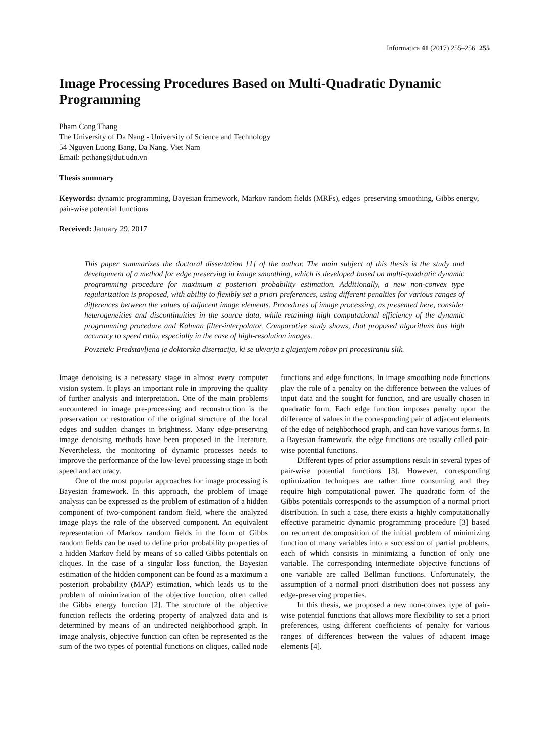Informatica 41 (2017) 255–256 255
Image Processing Procedures Based on Multi-Quadratic Dynamic Programming
Pham Cong Thang
The University of Da Nang - University of Science and Technology
54 Nguyen Luong Bang, Da Nang, Viet Nam
Email: pcthang@dut.udn.vn
Thesis summary
Keywords: dynamic programming, Bayesian framework, Markov random fields (MRFs), edges–preserving smoothing, Gibbs energy, pair-wise potential functions
Received: January 29, 2017
This paper summarizes the doctoral dissertation [1] of the author. The main subject of this thesis is the study and development of a method for edge preserving in image smoothing, which is developed based on multi-quadratic dynamic programming procedure for maximum a posteriori probability estimation. Additionally, a new non-convex type regularization is proposed, with ability to flexibly set a priori preferences, using different penalties for various ranges of differences between the values of adjacent image elements. Procedures of image processing, as presented here, consider heterogeneities and discontinuities in the source data, while retaining high computational efficiency of the dynamic programming procedure and Kalman filter-interpolator. Comparative study shows, that proposed algorithms has high accuracy to speed ratio, especially in the case of high-resolution images.
Povzetek: Predstavljena je doktorska disertacija, ki se ukvarja z glajenjem robov pri procesiranju slik.
Image denoising is a necessary stage in almost every computer vision system. It plays an important role in improving the quality of further analysis and interpretation. One of the main problems encountered in image pre-processing and reconstruction is the preservation or restoration of the original structure of the local edges and sudden changes in brightness. Many edge-preserving image denoising methods have been proposed in the literature. Nevertheless, the monitoring of dynamic processes needs to improve the performance of the low-level processing stage in both speed and accuracy.
One of the most popular approaches for image processing is Bayesian framework. In this approach, the problem of image analysis can be expressed as the problem of estimation of a hidden component of two-component random field, where the analyzed image plays the role of the observed component. An equivalent representation of Markov random fields in the form of Gibbs random fields can be used to define prior probability properties of a hidden Markov field by means of so called Gibbs potentials on cliques. In the case of a singular loss function, the Bayesian estimation of the hidden component can be found as a maximum a posteriori probability (MAP) estimation, which leads us to the problem of minimization of the objective function, often called the Gibbs energy function [2]. The structure of the objective function reflects the ordering property of analyzed data and is determined by means of an undirected neighborhood graph. In image analysis, objective function can often be represented as the sum of the two types of potential functions on cliques, called node functions and edge functions. In image smoothing node functions play the role of a penalty on the difference between the values of input data and the sought for function, and are usually chosen in quadratic form. Each edge function imposes penalty upon the difference of values in the corresponding pair of adjacent elements of the edge of neighborhood graph, and can have various forms. In a Bayesian framework, the edge functions are usually called pair-wise potential functions.
Different types of prior assumptions result in several types of pair-wise potential functions [3]. However, corresponding optimization techniques are rather time consuming and they require high computational power. The quadratic form of the Gibbs potentials corresponds to the assumption of a normal priori distribution. In such a case, there exists a highly computationally effective parametric dynamic programming procedure [3] based on recurrent decomposition of the initial problem of minimizing function of many variables into a succession of partial problems, each of which consists in minimizing a function of only one variable. The corresponding intermediate objective functions of one variable are called Bellman functions. Unfortunately, the assumption of a normal priori distribution does not possess any edge-preserving properties.
In this thesis, we proposed a new non-convex type of pair-wise potential functions that allows more flexibility to set a priori preferences, using different coefficients of penalty for various ranges of differences between the values of adjacent image elements [4].